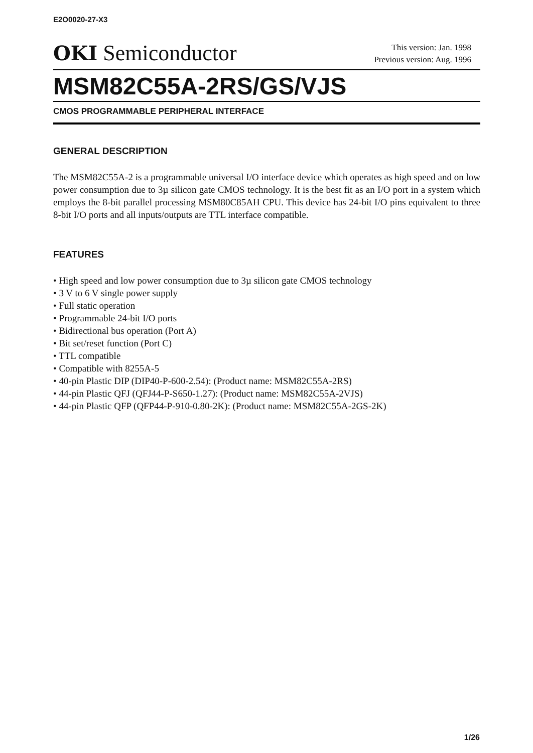E2O0020-27-X3
OKI Semiconductor
This version: Jan. 1998
Previous version: Aug. 1996
MSM82C55A-2RS/GS/VJS
CMOS PROGRAMMABLE PERIPHERAL INTERFACE
GENERAL DESCRIPTION
The MSM82C55A-2 is a programmable universal I/O interface device which operates as high speed and on low power consumption due to 3µ silicon gate CMOS technology. It is the best fit as an I/O port in a system which employs the 8-bit parallel processing MSM80C85AH CPU. This device has 24-bit I/O pins equivalent to three 8-bit I/O ports and all inputs/outputs are TTL interface compatible.
FEATURES
• High speed and low power consumption due to 3µ silicon gate CMOS technology
• 3 V to 6 V single power supply
• Full static operation
• Programmable 24-bit I/O ports
• Bidirectional bus operation (Port A)
• Bit set/reset function (Port C)
• TTL compatible
• Compatible with 8255A-5
• 40-pin Plastic DIP (DIP40-P-600-2.54): (Product name: MSM82C55A-2RS)
• 44-pin Plastic QFJ (QFJ44-P-S650-1.27): (Product name: MSM82C55A-2VJS)
• 44-pin Plastic QFP (QFP44-P-910-0.80-2K): (Product name: MSM82C55A-2GS-2K)
1/26